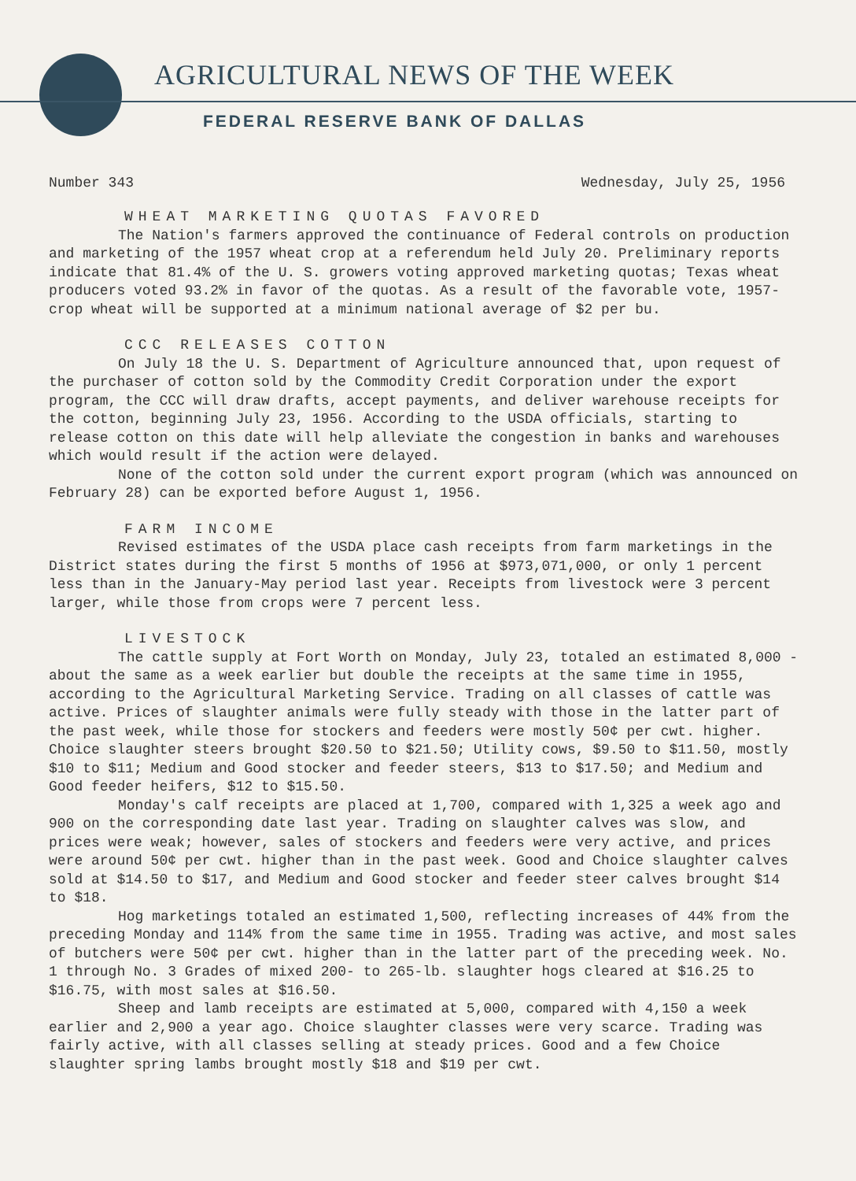AGRICULTURAL NEWS OF THE WEEK
FEDERAL RESERVE BANK OF DALLAS
Number 343 Wednesday, July 25, 1956
WHEAT MARKETING QUOTAS FAVORED
The Nation's farmers approved the continuance of Federal controls on production and marketing of the 1957 wheat crop at a referendum held July 20. Preliminary reports indicate that 81.4% of the U. S. growers voting approved marketing quotas; Texas wheat producers voted 93.2% in favor of the quotas. As a result of the favorable vote, 1957-crop wheat will be supported at a minimum national average of $2 per bu.
CCC RELEASES COTTON
On July 18 the U. S. Department of Agriculture announced that, upon request of the purchaser of cotton sold by the Commodity Credit Corporation under the export program, the CCC will draw drafts, accept payments, and deliver warehouse receipts for the cotton, beginning July 23, 1956. According to the USDA officials, starting to release cotton on this date will help alleviate the congestion in banks and warehouses which would result if the action were delayed.
None of the cotton sold under the current export program (which was announced on February 28) can be exported before August 1, 1956.
FARM INCOME
Revised estimates of the USDA place cash receipts from farm marketings in the District states during the first 5 months of 1956 at $973,071,000, or only 1 percent less than in the January-May period last year. Receipts from livestock were 3 percent larger, while those from crops were 7 percent less.
LIVESTOCK
The cattle supply at Fort Worth on Monday, July 23, totaled an estimated 8,000 - about the same as a week earlier but double the receipts at the same time in 1955, according to the Agricultural Marketing Service. Trading on all classes of cattle was active. Prices of slaughter animals were fully steady with those in the latter part of the past week, while those for stockers and feeders were mostly 50¢ per cwt. higher. Choice slaughter steers brought $20.50 to $21.50; Utility cows, $9.50 to $11.50, mostly $10 to $11; Medium and Good stocker and feeder steers, $13 to $17.50; and Medium and Good feeder heifers, $12 to $15.50.
Monday's calf receipts are placed at 1,700, compared with 1,325 a week ago and 900 on the corresponding date last year. Trading on slaughter calves was slow, and prices were weak; however, sales of stockers and feeders were very active, and prices were around 50¢ per cwt. higher than in the past week. Good and Choice slaughter calves sold at $14.50 to $17, and Medium and Good stocker and feeder steer calves brought $14 to $18.
Hog marketings totaled an estimated 1,500, reflecting increases of 44% from the preceding Monday and 114% from the same time in 1955. Trading was active, and most sales of butchers were 50¢ per cwt. higher than in the latter part of the preceding week. No. 1 through No. 3 Grades of mixed 200- to 265-lb. slaughter hogs cleared at $16.25 to $16.75, with most sales at $16.50.
Sheep and lamb receipts are estimated at 5,000, compared with 4,150 a week earlier and 2,900 a year ago. Choice slaughter classes were very scarce. Trading was fairly active, with all classes selling at steady prices. Good and a few Choice slaughter spring lambs brought mostly $18 and $19 per cwt.